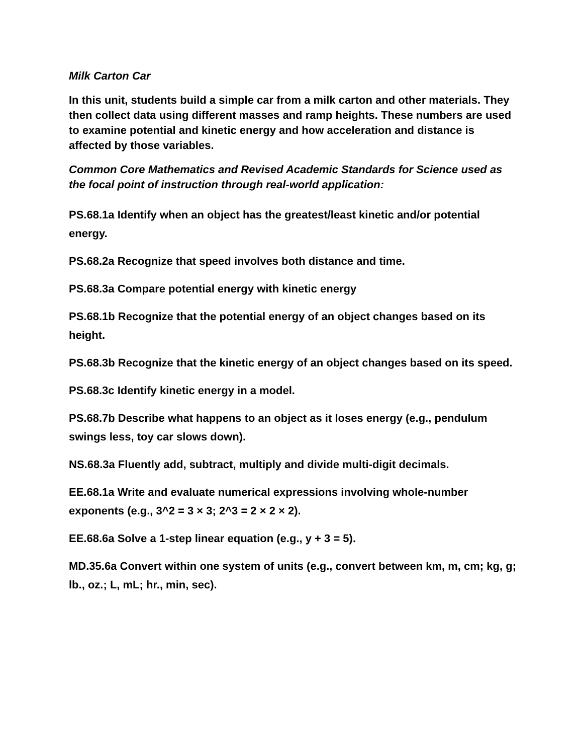Milk Carton Car
In this unit, students build a simple car from a milk carton and other materials. They then collect data using different masses and ramp heights. These numbers are used to examine potential and kinetic energy and how acceleration and distance is affected by those variables.
Common Core Mathematics and Revised Academic Standards for Science used as the focal point of instruction through real-world application:
PS.68.1a Identify when an object has the greatest/least kinetic and/or potential energy.
PS.68.2a Recognize that speed involves both distance and time.
PS.68.3a Compare potential energy with kinetic energy
PS.68.1b Recognize that the potential energy of an object changes based on its height.
PS.68.3b Recognize that the kinetic energy of an object changes based on its speed.
PS.68.3c Identify kinetic energy in a model.
PS.68.7b Describe what happens to an object as it loses energy (e.g., pendulum swings less, toy car slows down).
NS.68.3a Fluently add, subtract, multiply and divide multi-digit decimals.
EE.68.1a Write and evaluate numerical expressions involving whole-number exponents (e.g., 3^2 = 3 × 3; 2^3 = 2 × 2 × 2).
EE.68.6a Solve a 1-step linear equation (e.g., y + 3 = 5).
MD.35.6a Convert within one system of units (e.g., convert between km, m, cm; kg, g; lb., oz.; L, mL; hr., min, sec).